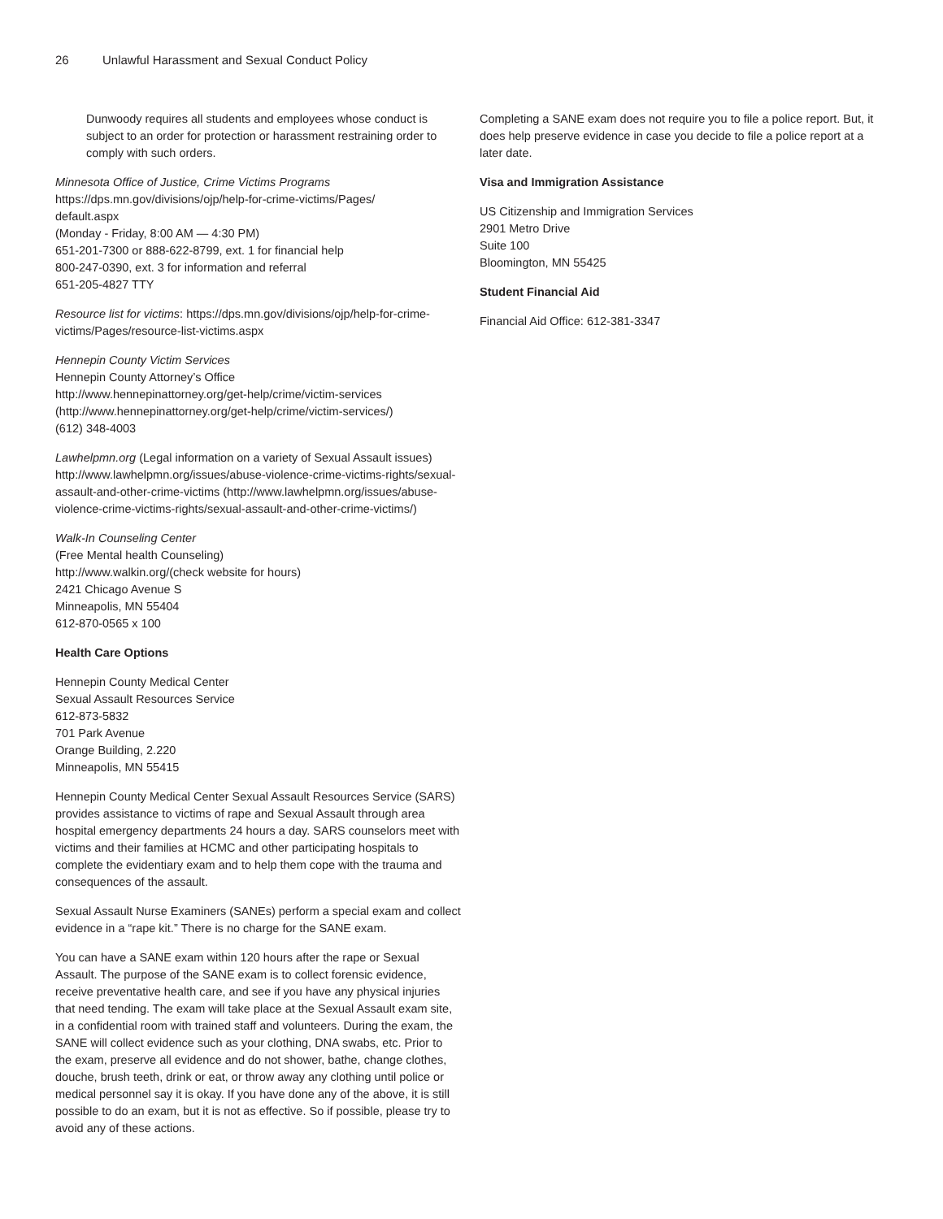26 Unlawful Harassment and Sexual Conduct Policy
Dunwoody requires all students and employees whose conduct is subject to an order for protection or harassment restraining order to comply with such orders.
Minnesota Office of Justice, Crime Victims Programs
https://dps.mn.gov/divisions/ojp/help-for-crime-victims/Pages/
default.aspx
(Monday - Friday, 8:00 AM — 4:30 PM)
651-201-7300 or 888-622-8799, ext. 1 for financial help
800-247-0390, ext. 3 for information and referral
651-205-4827 TTY
Resource list for victims: https://dps.mn.gov/divisions/ojp/help-for-crime-victims/Pages/resource-list-victims.aspx
Hennepin County Victim Services
Hennepin County Attorney’s Office
http://www.hennepinattorney.org/get-help/crime/victim-services (http://www.hennepinattorney.org/get-help/crime/victim-services/)
(612) 348-4003
Lawhelpmn.org (Legal information on a variety of Sexual Assault issues)
http://www.lawhelpmn.org/issues/abuse-violence-crime-victims-rights/sexual-assault-and-other-crime-victims (http://www.lawhelpmn.org/issues/abuse-violence-crime-victims-rights/sexual-assault-and-other-crime-victims/)
Walk-In Counseling Center
(Free Mental health Counseling)
http://www.walkin.org/(check website for hours)
2421 Chicago Avenue S
Minneapolis, MN 55404
612-870-0565 x 100
Health Care Options
Hennepin County Medical Center
Sexual Assault Resources Service
612-873-5832
701 Park Avenue
Orange Building, 2.220
Minneapolis, MN 55415
Hennepin County Medical Center Sexual Assault Resources Service (SARS) provides assistance to victims of rape and Sexual Assault through area hospital emergency departments 24 hours a day. SARS counselors meet with victims and their families at HCMC and other participating hospitals to complete the evidentiary exam and to help them cope with the trauma and consequences of the assault.
Sexual Assault Nurse Examiners (SANEs) perform a special exam and collect evidence in a “rape kit.” There is no charge for the SANE exam.
You can have a SANE exam within 120 hours after the rape or Sexual Assault. The purpose of the SANE exam is to collect forensic evidence, receive preventative health care, and see if you have any physical injuries that need tending. The exam will take place at the Sexual Assault exam site, in a confidential room with trained staff and volunteers. During the exam, the SANE will collect evidence such as your clothing, DNA swabs, etc. Prior to the exam, preserve all evidence and do not shower, bathe, change clothes, douche, brush teeth, drink or eat, or throw away any clothing until police or medical personnel say it is okay. If you have done any of the above, it is still possible to do an exam, but it is not as effective. So if possible, please try to avoid any of these actions.
Completing a SANE exam does not require you to file a police report. But, it does help preserve evidence in case you decide to file a police report at a later date.
Visa and Immigration Assistance
US Citizenship and Immigration Services
2901 Metro Drive
Suite 100
Bloomington, MN 55425
Student Financial Aid
Financial Aid Office: 612-381-3347